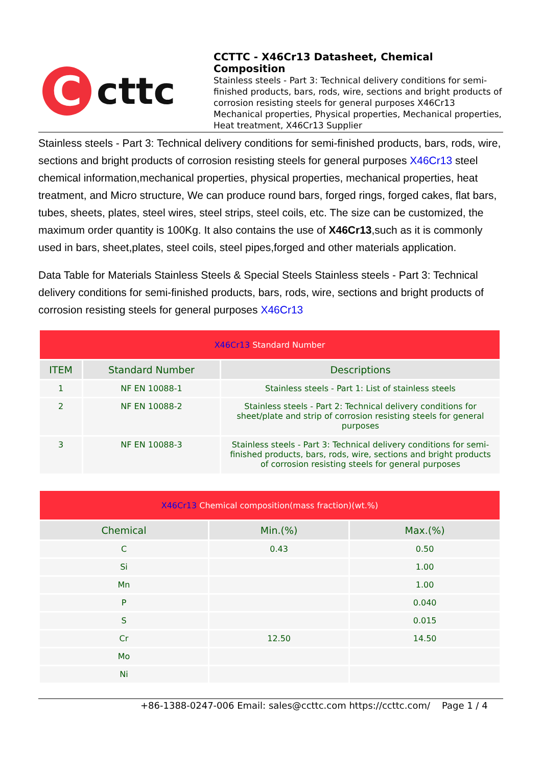C
cttc
CCTTC - X46Cr13 Datasheet, Chemical Composition
Stainless steels - Part 3: Technical delivery conditions for semi-finished products, bars, rods, wire, sections and bright products of corrosion resisting steels for general purposes X46Cr13 Mechanical properties, Physical properties, Mechanical properties, Heat treatment, X46Cr13 Supplier
Stainless steels - Part 3: Technical delivery conditions for semi-finished products, bars, rods, wire, sections and bright products of corrosion resisting steels for general purposes X46Cr13 steel chemical information,mechanical properties, physical properties, mechanical properties, heat treatment, and Micro structure, We can produce round bars, forged rings, forged cakes, flat bars, tubes, sheets, plates, steel wires, steel strips, steel coils, etc. The size can be customized, the maximum order quantity is 100Kg. It also contains the use of X46Cr13,such as it is commonly used in bars, sheet,plates, steel coils, steel pipes,forged and other materials application.
Data Table for Materials Stainless Steels & Special Steels Stainless steels - Part 3: Technical delivery conditions for semi-finished products, bars, rods, wire, sections and bright products of corrosion resisting steels for general purposes X46Cr13
| X46Cr13 Standard Number | | |
| ITEM | Standard Number | Descriptions |
| 1 | NF EN 10088-1 | Stainless steels - Part 1: List of stainless steels |
| 2 | NF EN 10088-2 | Stainless steels - Part 2: Technical delivery conditions for sheet/plate and strip of corrosion resisting steels for general purposes |
| 3 | NF EN 10088-3 | Stainless steels - Part 3: Technical delivery conditions for semi-finished products, bars, rods, wire, sections and bright products of corrosion resisting steels for general purposes |
| X46Cr13 Chemical composition(mass fraction)(wt.%) | | |
| Chemical | Min.(%) | Max.(%) |
| C | 0.43 | 0.50 |
| Si | | 1.00 |
| Mn | | 1.00 |
| P | | 0.040 |
| S | | 0.015 |
| Cr | 12.50 | 14.50 |
| Mo | | |
| Ni | | |
+86-1388-0247-006 Email: sales@ccttc.com https://ccttc.com/ Page 1 / 4